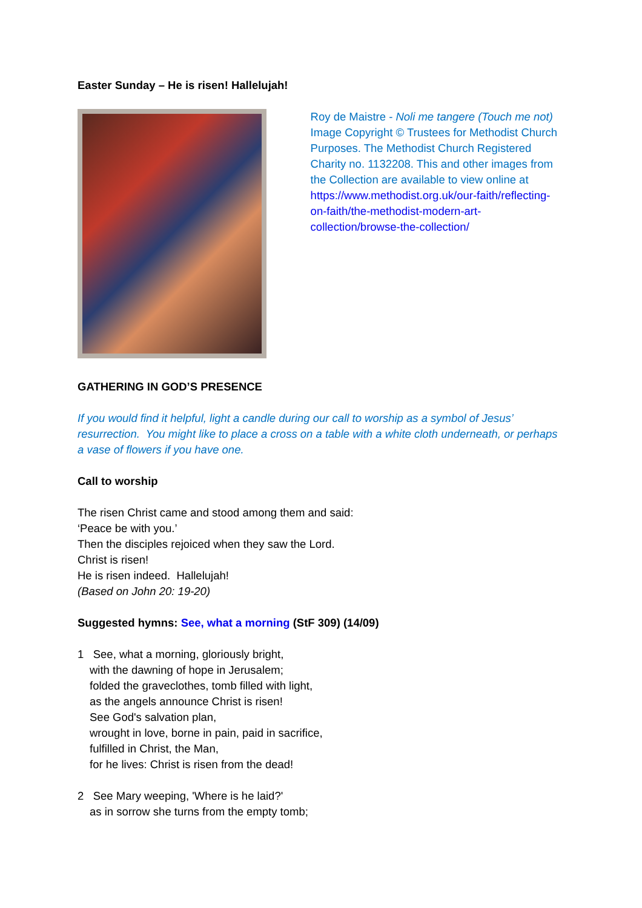Easter Sunday – He is risen! Hallelujah!
Roy de Maistre - Noli me tangere (Touch me not)
Image Copyright © Trustees for Methodist Church Purposes. The Methodist Church Registered Charity no. 1132208. This and other images from the Collection are available to view online at https://www.methodist.org.uk/our-faith/reflecting-on-faith/the-methodist-modern-art-collection/browse-the-collection/
GATHERING IN GOD’S PRESENCE
If you would find it helpful, light a candle during our call to worship as a symbol of Jesus’ resurrection. You might like to place a cross on a table with a white cloth underneath, or perhaps a vase of flowers if you have one.
Call to worship
The risen Christ came and stood among them and said:
‘Peace be with you.’
Then the disciples rejoiced when they saw the Lord.
Christ is risen!
He is risen indeed. Hallelujah!
(Based on John 20: 19-20)
Suggested hymns: See, what a morning (StF 309) (14/09)
1 See, what a morning, gloriously bright,
with the dawning of hope in Jerusalem;
folded the graveclothes, tomb filled with light,
as the angels announce Christ is risen!
See God's salvation plan,
wrought in love, borne in pain, paid in sacrifice,
fulfilled in Christ, the Man,
for he lives: Christ is risen from the dead!
2 See Mary weeping, 'Where is he laid?'
as in sorrow she turns from the empty tomb;